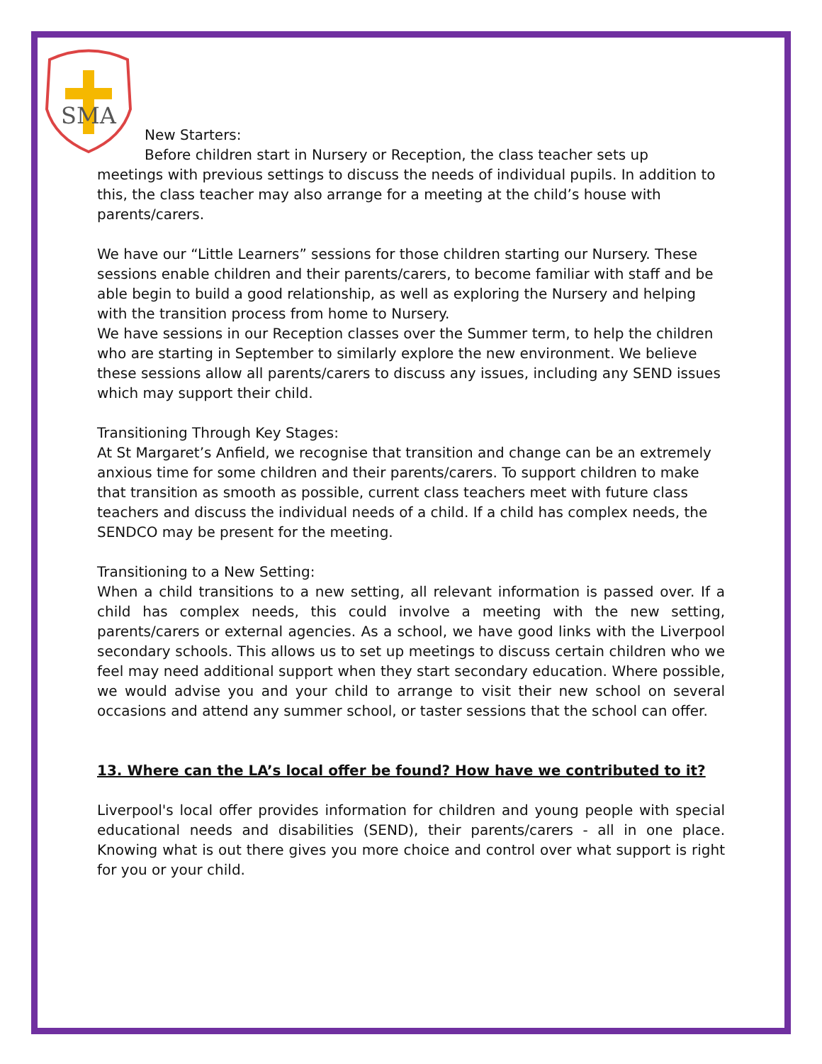SMA
New Starters:
Before children start in Nursery or Reception, the class teacher sets up
meetings with previous settings to discuss the needs of individual pupils. In addition to this, the class teacher may also arrange for a meeting at the child’s house with parents/carers.
We have our “Little Learners” sessions for those children starting our Nursery. These sessions enable children and their parents/carers, to become familiar with staff and be able begin to build a good relationship, as well as exploring the Nursery and helping with the transition process from home to Nursery.
We have sessions in our Reception classes over the Summer term, to help the children who are starting in September to similarly explore the new environment. We believe these sessions allow all parents/carers to discuss any issues, including any SEND issues which may support their child.
Transitioning Through Key Stages:
At St Margaret’s Anfield, we recognise that transition and change can be an extremely anxious time for some children and their parents/carers. To support children to make that transition as smooth as possible, current class teachers meet with future class teachers and discuss the individual needs of a child. If a child has complex needs, the SENDCO may be present for the meeting.
Transitioning to a New Setting:
When a child transitions to a new setting, all relevant information is passed over. If a child has complex needs, this could involve a meeting with the new setting, parents/carers or external agencies. As a school, we have good links with the Liverpool secondary schools. This allows us to set up meetings to discuss certain children who we feel may need additional support when they start secondary education. Where possible, we would advise you and your child to arrange to visit their new school on several occasions and attend any summer school, or taster sessions that the school can offer.
13. Where can the LA’s local offer be found? How have we contributed to it?
Liverpool's local offer provides information for children and young people with special educational needs and disabilities (SEND), their parents/carers - all in one place. Knowing what is out there gives you more choice and control over what support is right for you or your child.